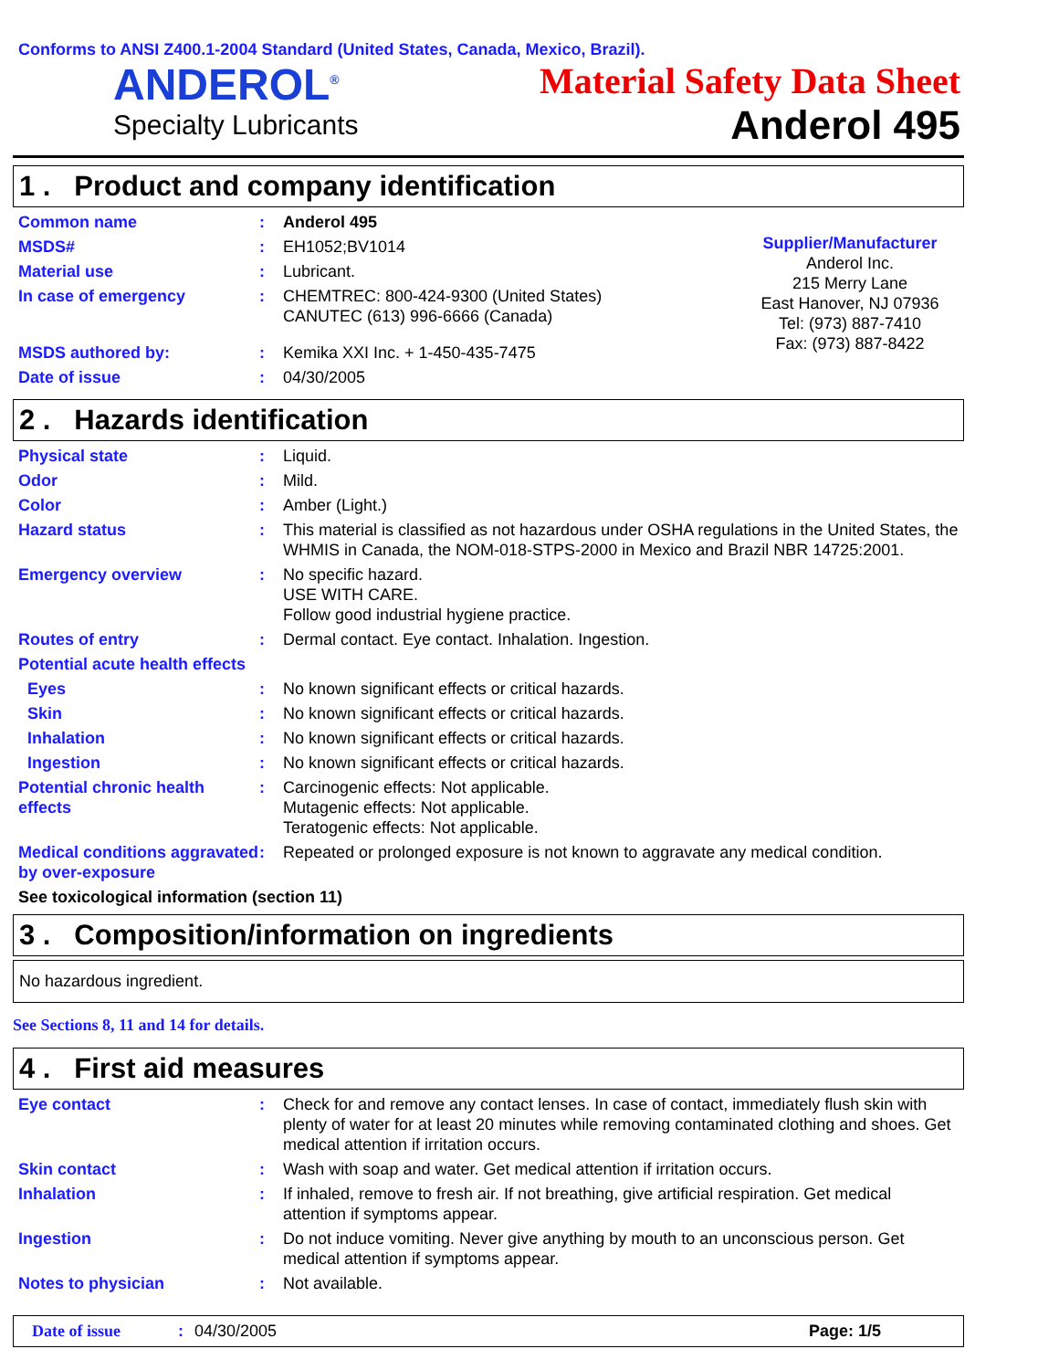Conforms to ANSI Z400.1-2004 Standard (United States, Canada, Mexico, Brazil).
ANDEROL<sup>®</sup>
Specialty Lubricants
Material Safety Data Sheet
Anderol 495
1 . Product and company identification
Common name : Anderol 495
MSDS# : EH1052;BV1014
Material use : Lubricant.
In case of emergency : CHEMTREC: 800-424-9300 (United States)
CANUTEC (613) 996-6666 (Canada)
MSDS authored by: : Kemika XXI Inc. + 1-450-435-7475
Date of issue : 04/30/2005
Supplier/Manufacturer
Anderol Inc.
215 Merry Lane
East Hanover, NJ 07936
Tel: (973) 887-7410
Fax: (973) 887-8422
2 . Hazards identification
Physical state : Liquid.
Odor : Mild.
Color : Amber (Light.)
Hazard status : This material is classified as not hazardous under OSHA regulations in the United States, the WHMIS in Canada, the NOM-018-STPS-2000 in Mexico and Brazil NBR 14725:2001.
Emergency overview : No specific hazard.
USE WITH CARE.
Follow good industrial hygiene practice.
Routes of entry : Dermal contact. Eye contact. Inhalation. Ingestion.
Potential acute health effects
Eyes : No known significant effects or critical hazards.
Skin : No known significant effects or critical hazards.
Inhalation : No known significant effects or critical hazards.
Ingestion : No known significant effects or critical hazards.
Potential chronic health effects
: Carcinogenic effects: Not applicable.
Mutagenic effects: Not applicable.
Teratogenic effects: Not applicable.
Medical conditions aggravated by over-exposure
: Repeated or prolonged exposure is not known to aggravate any medical condition.
See toxicological information (section 11)
3 . Composition/information on ingredients
No hazardous ingredient.
See Sections 8, 11 and 14 for details.
4 . First aid measures
Eye contact : Check for and remove any contact lenses. In case of contact, immediately flush skin with plenty of water for at least 20 minutes while removing contaminated clothing and shoes. Get medical attention if irritation occurs.
Skin contact : Wash with soap and water. Get medical attention if irritation occurs.
Inhalation : If inhaled, remove to fresh air. If not breathing, give artificial respiration. Get medical attention if symptoms appear.
Ingestion : Do not induce vomiting. Never give anything by mouth to an unconscious person. Get medical attention if symptoms appear.
Notes to physician : Not available.
Date of issue: 04/30/2005 Page: 1/5